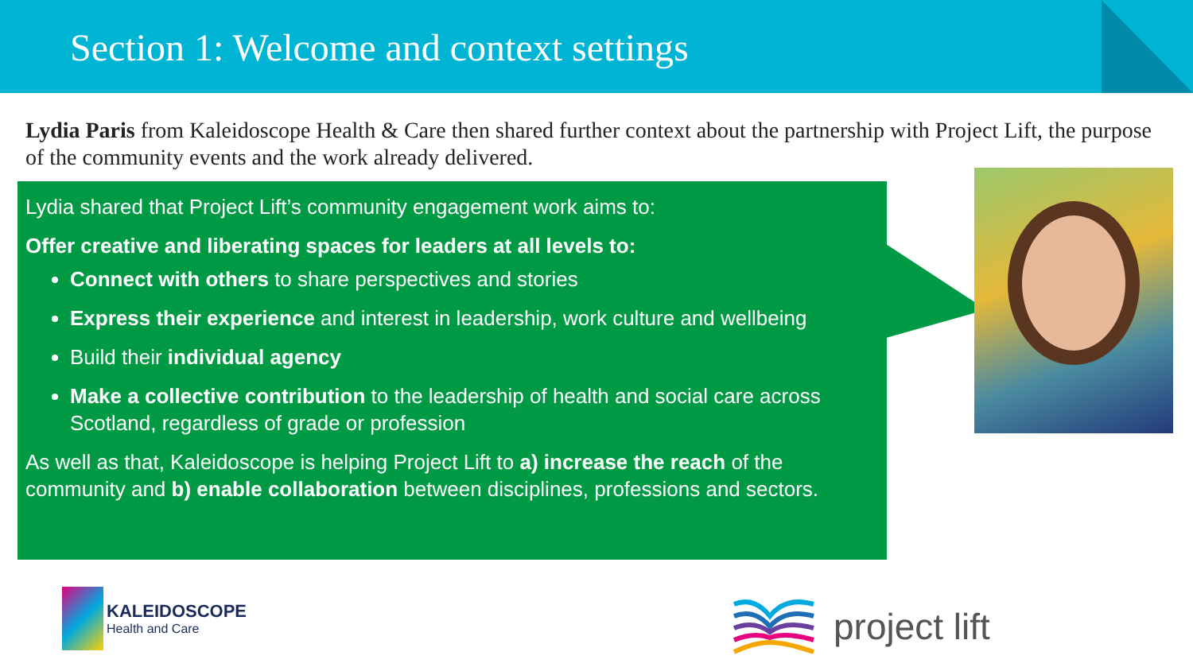Section 1: Welcome and context settings
Lydia Paris from Kaleidoscope Health & Care then shared further context about the partnership with Project Lift, the purpose of the community events and the work already delivered.
Lydia shared that Project Lift’s community engagement work aims to:
Offer creative and liberating spaces for leaders at all levels to:
Connect with others to share perspectives and stories
Express their experience and interest in leadership, work culture and wellbeing
Build their individual agency
Make a collective contribution to the leadership of health and social care across Scotland, regardless of grade or profession
As well as that, Kaleidoscope is helping Project Lift to a) increase the reach of the community and b) enable collaboration between disciplines, professions and sectors.
KALEIDOSCOPE
Health and Care
project lift